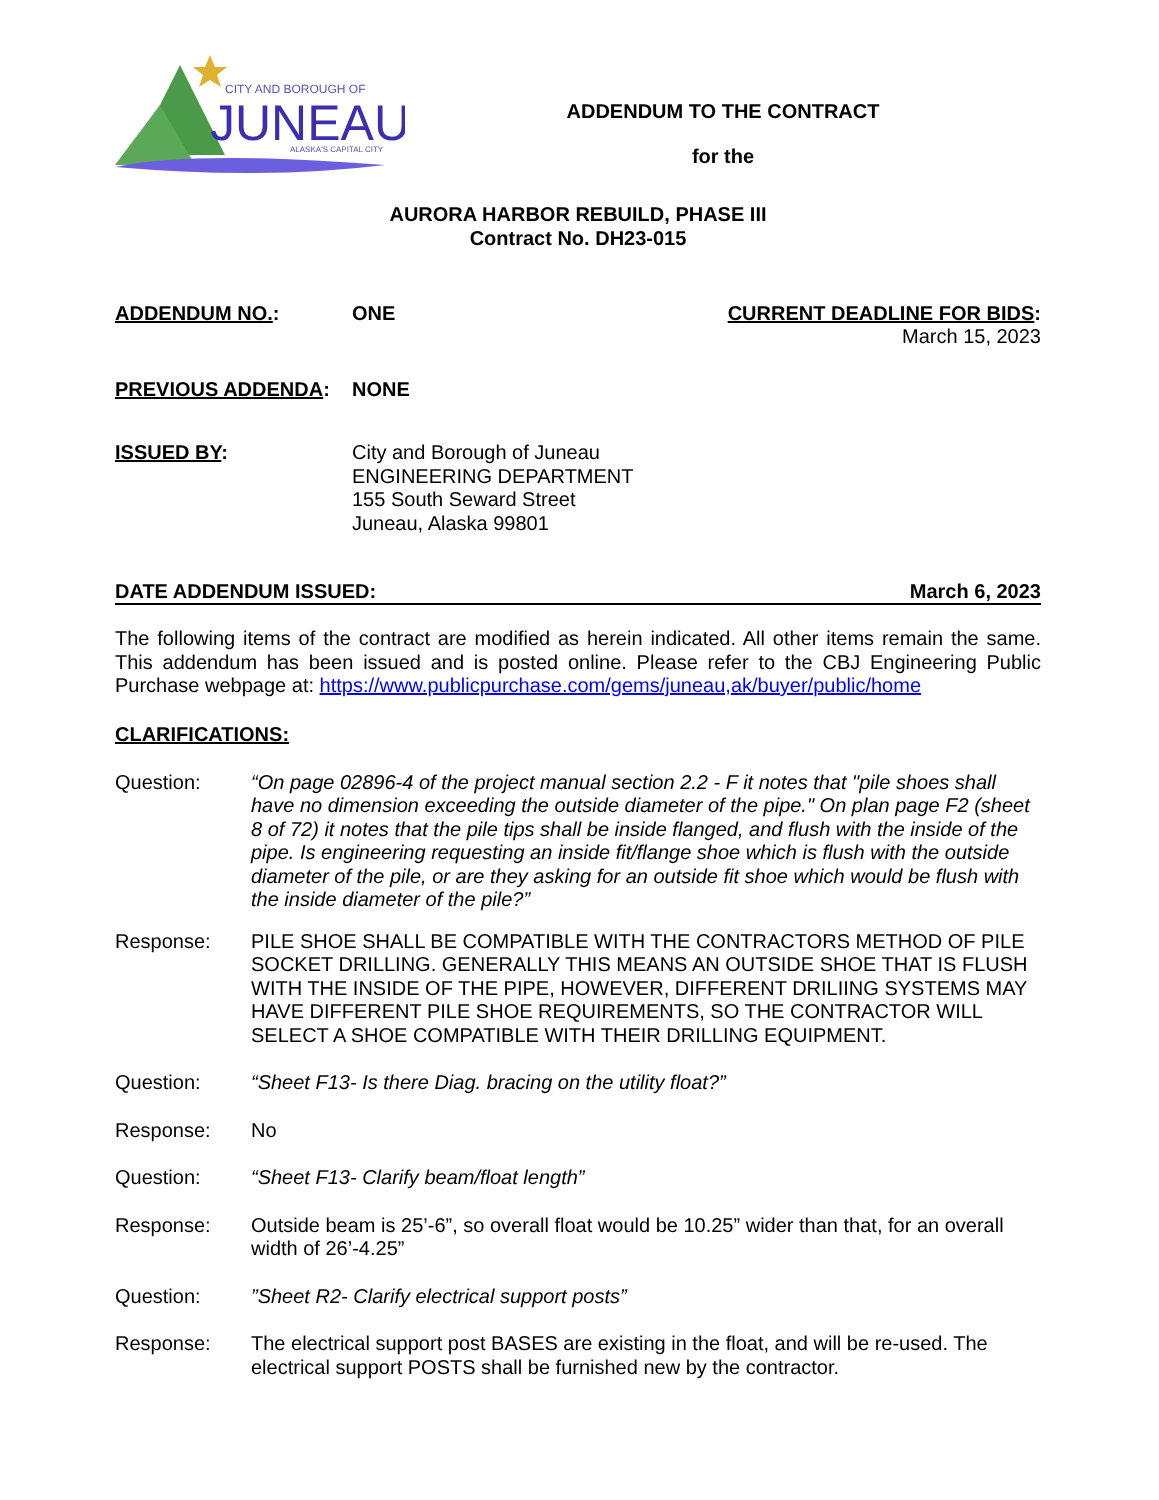CITY AND BOROUGH OF
JUNEAU
ALASKA'S CAPITAL CITY
ADDENDUM TO THE CONTRACT
for the
AURORA HARBOR REBUILD, PHASE III
Contract No. DH23-015
ADDENDUM NO.: ONE CURRENT DEADLINE FOR BIDS:
March 15, 2023
PREVIOUS ADDENDA: NONE
ISSUED BY: City and Borough of Juneau
ENGINEERING DEPARTMENT
155 South Seward Street
Juneau, Alaska 99801
DATE ADDENDUM ISSUED: March 6, 2023
The following items of the contract are modified as herein indicated. All other items remain the same. This addendum has been issued and is posted online. Please refer to the CBJ Engineering Public Purchase webpage at: https://www.publicpurchase.com/gems/juneau,ak/buyer/public/home
CLARIFICATIONS:
Question: “On page 02896-4 of the project manual section 2.2 - F it notes that "pile shoes shall have no dimension exceeding the outside diameter of the pipe." On plan page F2 (sheet 8 of 72) it notes that the pile tips shall be inside flanged, and flush with the inside of the pipe. Is engineering requesting an inside fit/flange shoe which is flush with the outside diameter of the pile, or are they asking for an outside fit shoe which would be flush with the inside diameter of the pile?”
Response: PILE SHOE SHALL BE COMPATIBLE WITH THE CONTRACTORS METHOD OF PILE SOCKET DRILLING. GENERALLY THIS MEANS AN OUTSIDE SHOE THAT IS FLUSH WITH THE INSIDE OF THE PIPE, HOWEVER, DIFFERENT DRILIING SYSTEMS MAY HAVE DIFFERENT PILE SHOE REQUIREMENTS, SO THE CONTRACTOR WILL SELECT A SHOE COMPATIBLE WITH THEIR DRILLING EQUIPMENT.
Question: “Sheet F13- Is there Diag. bracing on the utility float?”
Response: No
Question: “Sheet F13- Clarify beam/float length”
Response: Outside beam is 25’-6”, so overall float would be 10.25” wider than that, for an overall width of 26’-4.25”
Question: ”Sheet R2- Clarify electrical support posts”
Response: The electrical support post BASES are existing in the float, and will be re-used. The electrical support POSTS shall be furnished new by the contractor.